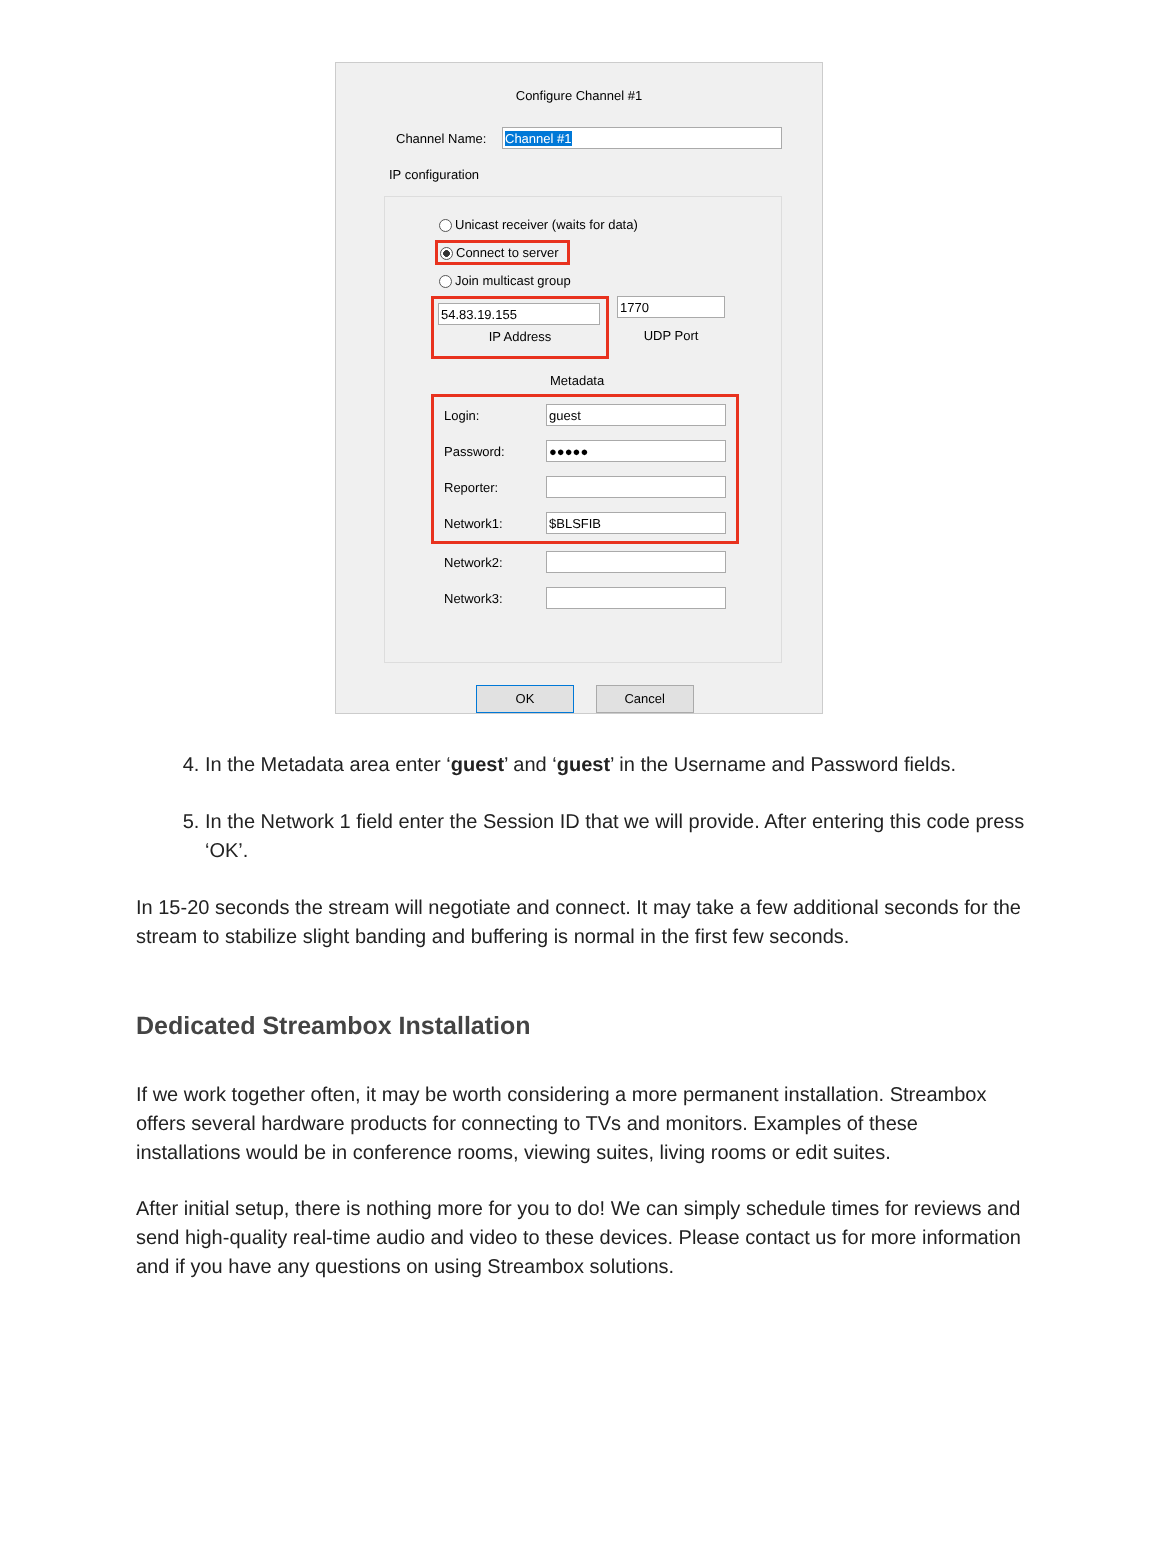Configure Channel #1
Channel Name:
Channel #1
IP configuration
Unicast receiver (waits for data)
Connect to server
Join multicast group
54.83.19.155
IP Address
1770
UDP Port
Metadata
Login:
guest
Password:
●●●●●
Reporter:
Network1:
$BLSFIB
Network2:
Network3:
OK Cancel
4. In the Metadata area enter ‘guest’ and ‘guest’ in the Username and Password fields.
5. In the Network 1 field enter the Session ID that we will provide. After entering this code press ‘OK’.
In 15-20 seconds the stream will negotiate and connect. It may take a few additional seconds for the stream to stabilize slight banding and buffering is normal in the first few seconds.
Dedicated Streambox Installation
If we work together often, it may be worth considering a more permanent installation. Streambox offers several hardware products for connecting to TVs and monitors. Examples of these installations would be in conference rooms, viewing suites, living rooms or edit suites.
After initial setup, there is nothing more for you to do! We can simply schedule times for reviews and send high-quality real-time audio and video to these devices. Please contact us for more information and if you have any questions on using Streambox solutions.